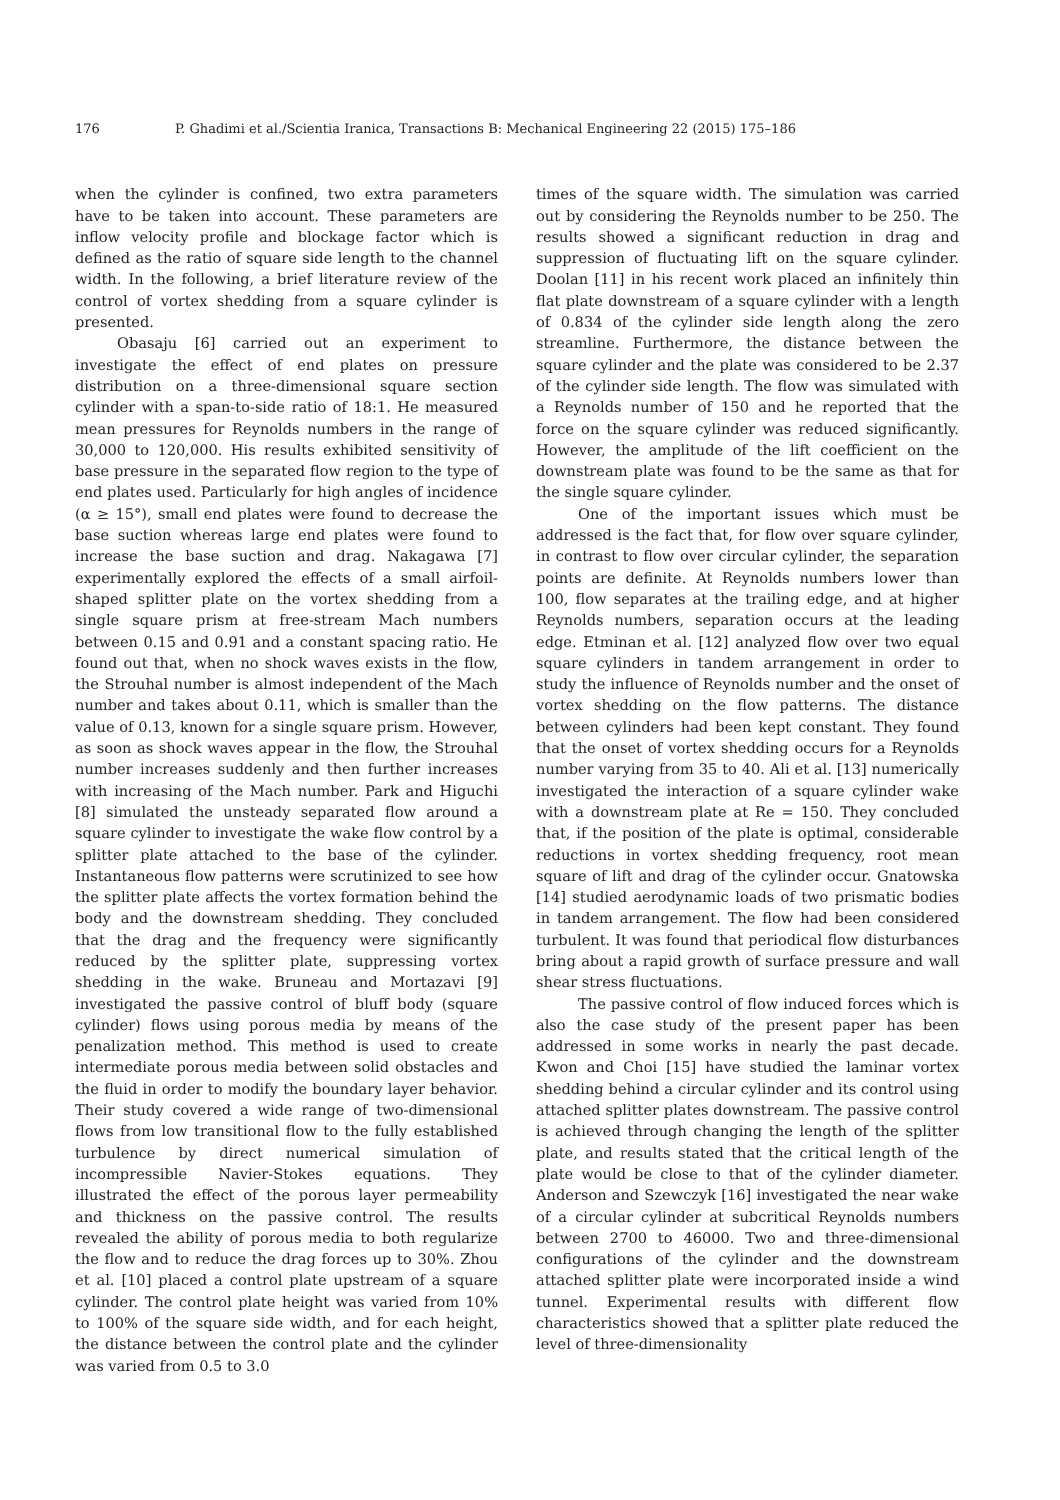176 P. Ghadimi et al./Scientia Iranica, Transactions B: Mechanical Engineering 22 (2015) 175–186
when the cylinder is confined, two extra parameters have to be taken into account. These parameters are inflow velocity profile and blockage factor which is defined as the ratio of square side length to the channel width. In the following, a brief literature review of the control of vortex shedding from a square cylinder is presented.
Obasaju [6] carried out an experiment to investigate the effect of end plates on pressure distribution on a three-dimensional square section cylinder with a span-to-side ratio of 18:1. He measured mean pressures for Reynolds numbers in the range of 30,000 to 120,000. His results exhibited sensitivity of base pressure in the separated flow region to the type of end plates used. Particularly for high angles of incidence (α ≥ 15°), small end plates were found to decrease the base suction whereas large end plates were found to increase the base suction and drag. Nakagawa [7] experimentally explored the effects of a small airfoil-shaped splitter plate on the vortex shedding from a single square prism at free-stream Mach numbers between 0.15 and 0.91 and a constant spacing ratio. He found out that, when no shock waves exists in the flow, the Strouhal number is almost independent of the Mach number and takes about 0.11, which is smaller than the value of 0.13, known for a single square prism. However, as soon as shock waves appear in the flow, the Strouhal number increases suddenly and then further increases with increasing of the Mach number. Park and Higuchi [8] simulated the unsteady separated flow around a square cylinder to investigate the wake flow control by a splitter plate attached to the base of the cylinder. Instantaneous flow patterns were scrutinized to see how the splitter plate affects the vortex formation behind the body and the downstream shedding. They concluded that the drag and the frequency were significantly reduced by the splitter plate, suppressing vortex shedding in the wake. Bruneau and Mortazavi [9] investigated the passive control of bluff body (square cylinder) flows using porous media by means of the penalization method. This method is used to create intermediate porous media between solid obstacles and the fluid in order to modify the boundary layer behavior. Their study covered a wide range of two-dimensional flows from low transitional flow to the fully established turbulence by direct numerical simulation of incompressible Navier-Stokes equations. They illustrated the effect of the porous layer permeability and thickness on the passive control. The results revealed the ability of porous media to both regularize the flow and to reduce the drag forces up to 30%. Zhou et al. [10] placed a control plate upstream of a square cylinder. The control plate height was varied from 10% to 100% of the square side width, and for each height, the distance between the control plate and the cylinder was varied from 0.5 to 3.0
times of the square width. The simulation was carried out by considering the Reynolds number to be 250. The results showed a significant reduction in drag and suppression of fluctuating lift on the square cylinder. Doolan [11] in his recent work placed an infinitely thin flat plate downstream of a square cylinder with a length of 0.834 of the cylinder side length along the zero streamline. Furthermore, the distance between the square cylinder and the plate was considered to be 2.37 of the cylinder side length. The flow was simulated with a Reynolds number of 150 and he reported that the force on the square cylinder was reduced significantly. However, the amplitude of the lift coefficient on the downstream plate was found to be the same as that for the single square cylinder.
One of the important issues which must be addressed is the fact that, for flow over square cylinder, in contrast to flow over circular cylinder, the separation points are definite. At Reynolds numbers lower than 100, flow separates at the trailing edge, and at higher Reynolds numbers, separation occurs at the leading edge. Etminan et al. [12] analyzed flow over two equal square cylinders in tandem arrangement in order to study the influence of Reynolds number and the onset of vortex shedding on the flow patterns. The distance between cylinders had been kept constant. They found that the onset of vortex shedding occurs for a Reynolds number varying from 35 to 40. Ali et al. [13] numerically investigated the interaction of a square cylinder wake with a downstream plate at Re = 150. They concluded that, if the position of the plate is optimal, considerable reductions in vortex shedding frequency, root mean square of lift and drag of the cylinder occur. Gnatowska [14] studied aerodynamic loads of two prismatic bodies in tandem arrangement. The flow had been considered turbulent. It was found that periodical flow disturbances bring about a rapid growth of surface pressure and wall shear stress fluctuations.
The passive control of flow induced forces which is also the case study of the present paper has been addressed in some works in nearly the past decade. Kwon and Choi [15] have studied the laminar vortex shedding behind a circular cylinder and its control using attached splitter plates downstream. The passive control is achieved through changing the length of the splitter plate, and results stated that the critical length of the plate would be close to that of the cylinder diameter. Anderson and Szewczyk [16] investigated the near wake of a circular cylinder at subcritical Reynolds numbers between 2700 to 46000. Two and three-dimensional configurations of the cylinder and the downstream attached splitter plate were incorporated inside a wind tunnel. Experimental results with different flow characteristics showed that a splitter plate reduced the level of three-dimensionality